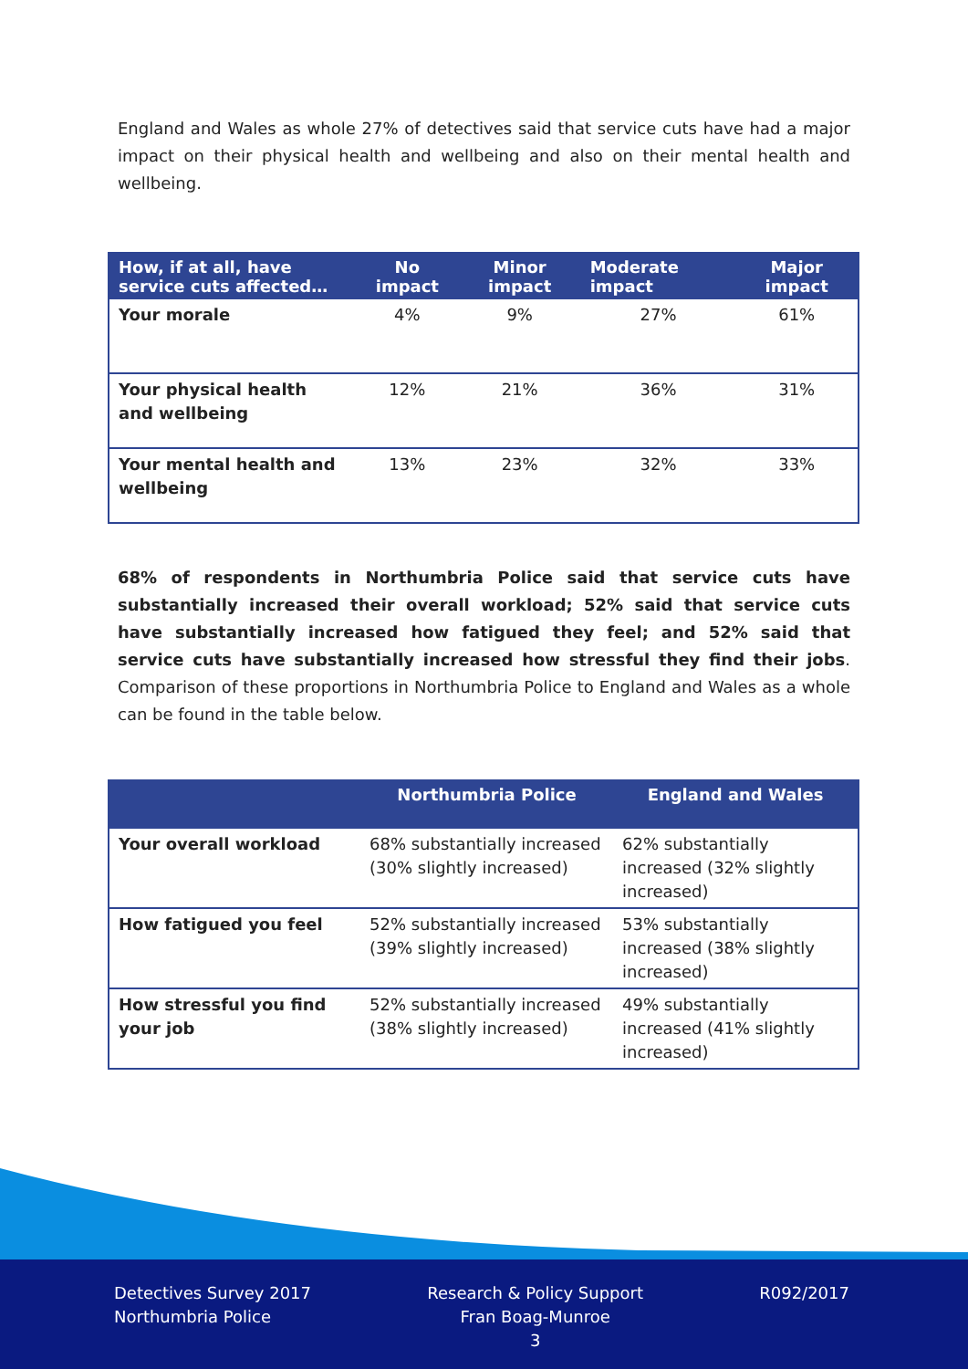England and Wales as whole 27% of detectives said that service cuts have had a major impact on their physical health and wellbeing and also on their mental health and wellbeing.
| How, if at all, have service cuts affected… | No impact | Minor impact | Moderate impact | Major impact |
| --- | --- | --- | --- | --- |
| Your morale | 4% | 9% | 27% | 61% |
| Your physical health and wellbeing | 12% | 21% | 36% | 31% |
| Your mental health and wellbeing | 13% | 23% | 32% | 33% |
68% of respondents in Northumbria Police said that service cuts have substantially increased their overall workload; 52% said that service cuts have substantially increased how fatigued they feel; and 52% said that service cuts have substantially increased how stressful they find their jobs. Comparison of these proportions in Northumbria Police to England and Wales as a whole can be found in the table below.
| | Northumbria Police | England and Wales |
| --- | --- | --- |
| Your overall workload | 68% substantially increased (30% slightly increased) | 62% substantially increased (32% slightly increased) |
| How fatigued you feel | 52% substantially increased (39% slightly increased) | 53% substantially increased (38% slightly increased) |
| How stressful you find your job | 52% substantially increased (38% slightly increased) | 49% substantially increased (41% slightly increased) |
Detectives Survey 2017
Northumbria Police
Research & Policy Support
Fran Boag-Munroe
3
R092/2017